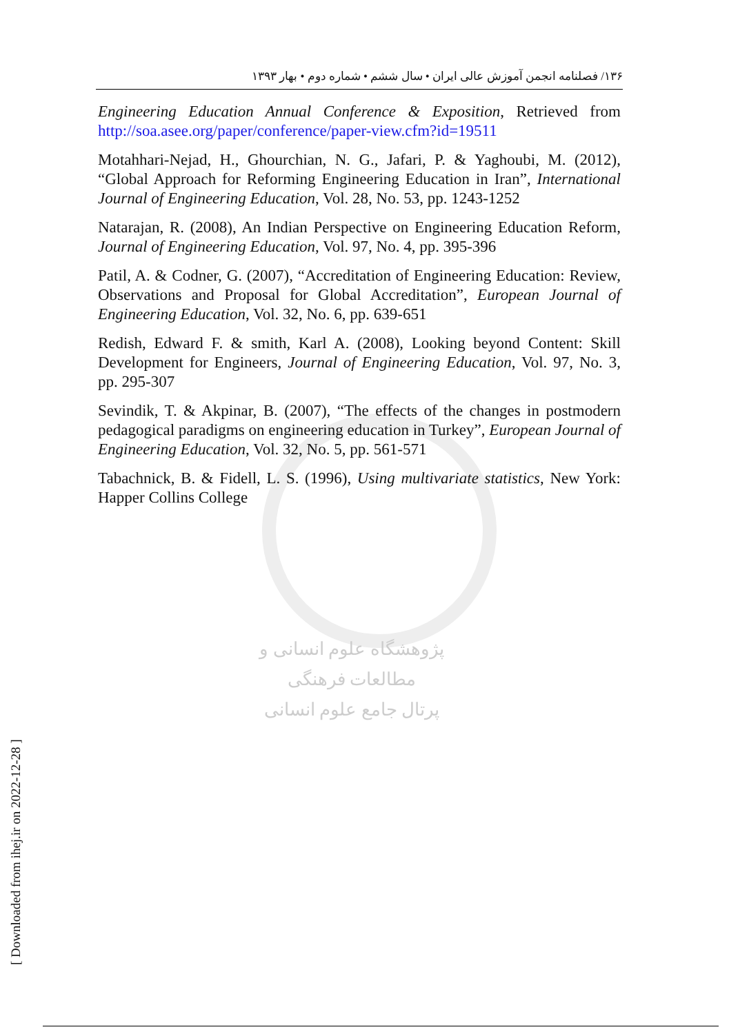پژوهشگاه علوم انسانی و مطالعات فرهنگی
پرتال جامع علوم انسانی
۱۳۶/ فصلنامه انجمن آموزش عالی ایران • سال ششم • شماره دوم • بهار ۱۳۹۳
Engineering Education Annual Conference & Exposition, Retrieved from http://soa.asee.org/paper/conference/paper-view.cfm?id=19511
Motahhari-Nejad, H., Ghourchian, N. G., Jafari, P. & Yaghoubi, M. (2012), “Global Approach for Reforming Engineering Education in Iran”, International Journal of Engineering Education, Vol. 28, No. 53, pp. 1243-1252
Natarajan, R. (2008), An Indian Perspective on Engineering Education Reform, Journal of Engineering Education, Vol. 97, No. 4, pp. 395-396
Patil, A. & Codner, G. (2007), “Accreditation of Engineering Education: Review, Observations and Proposal for Global Accreditation”, European Journal of Engineering Education, Vol. 32, No. 6, pp. 639-651
Redish, Edward F. & smith, Karl A. (2008), Looking beyond Content: Skill Development for Engineers, Journal of Engineering Education, Vol. 97, No. 3, pp. 295-307
Sevindik, T. & Akpinar, B. (2007), “The effects of the changes in postmodern pedagogical paradigms on engineering education in Turkey”, European Journal of Engineering Education, Vol. 32, No. 5, pp. 561-571
Tabachnick, B. & Fidell, L. S. (1996), Using multivariate statistics, New York: Happer Collins College
[ Downloaded from ihej.ir on 2022-12-28 ]